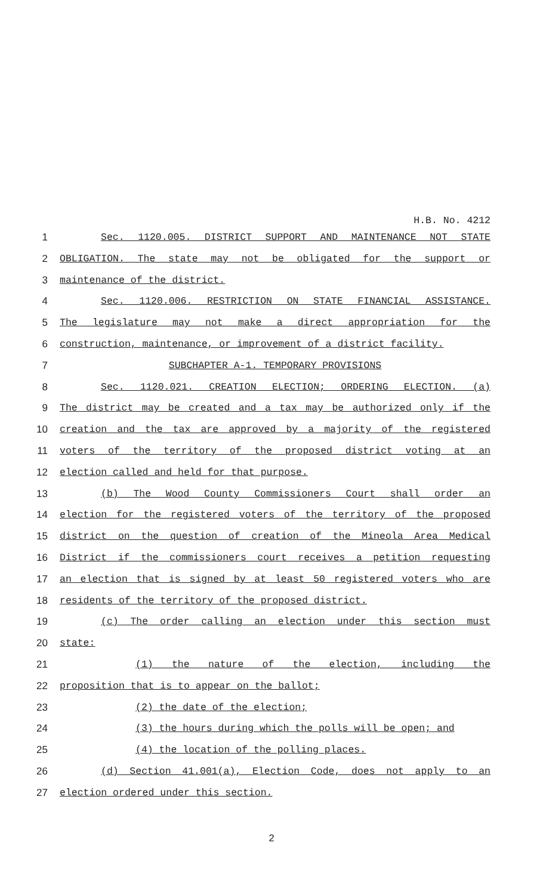H.B. No. 4212
1 Sec. 1120.005. DISTRICT SUPPORT AND MAINTENANCE NOT STATE
2 OBLIGATION. The state may not be obligated for the support or
3 maintenance of the district.
4 Sec. 1120.006. RESTRICTION ON STATE FINANCIAL ASSISTANCE.
5 The legislature may not make a direct appropriation for the
6 construction, maintenance, or improvement of a district facility.
7 SUBCHAPTER A-1. TEMPORARY PROVISIONS
8 Sec. 1120.021. CREATION ELECTION; ORDERING ELECTION. (a)
9 The district may be created and a tax may be authorized only if the
10 creation and the tax are approved by a majority of the registered
11 voters of the territory of the proposed district voting at an
12 election called and held for that purpose.
13 (b) The Wood County Commissioners Court shall order an
14 election for the registered voters of the territory of the proposed
15 district on the question of creation of the Mineola Area Medical
16 District if the commissioners court receives a petition requesting
17 an election that is signed by at least 50 registered voters who are
18 residents of the territory of the proposed district.
19 (c) The order calling an election under this section must
20 state:
21 (1) the nature of the election, including the
22 proposition that is to appear on the ballot;
23 (2) the date of the election;
24 (3) the hours during which the polls will be open; and
25 (4) the location of the polling places.
26 (d) Section 41.001(a), Election Code, does not apply to an
27 election ordered under this section.
2